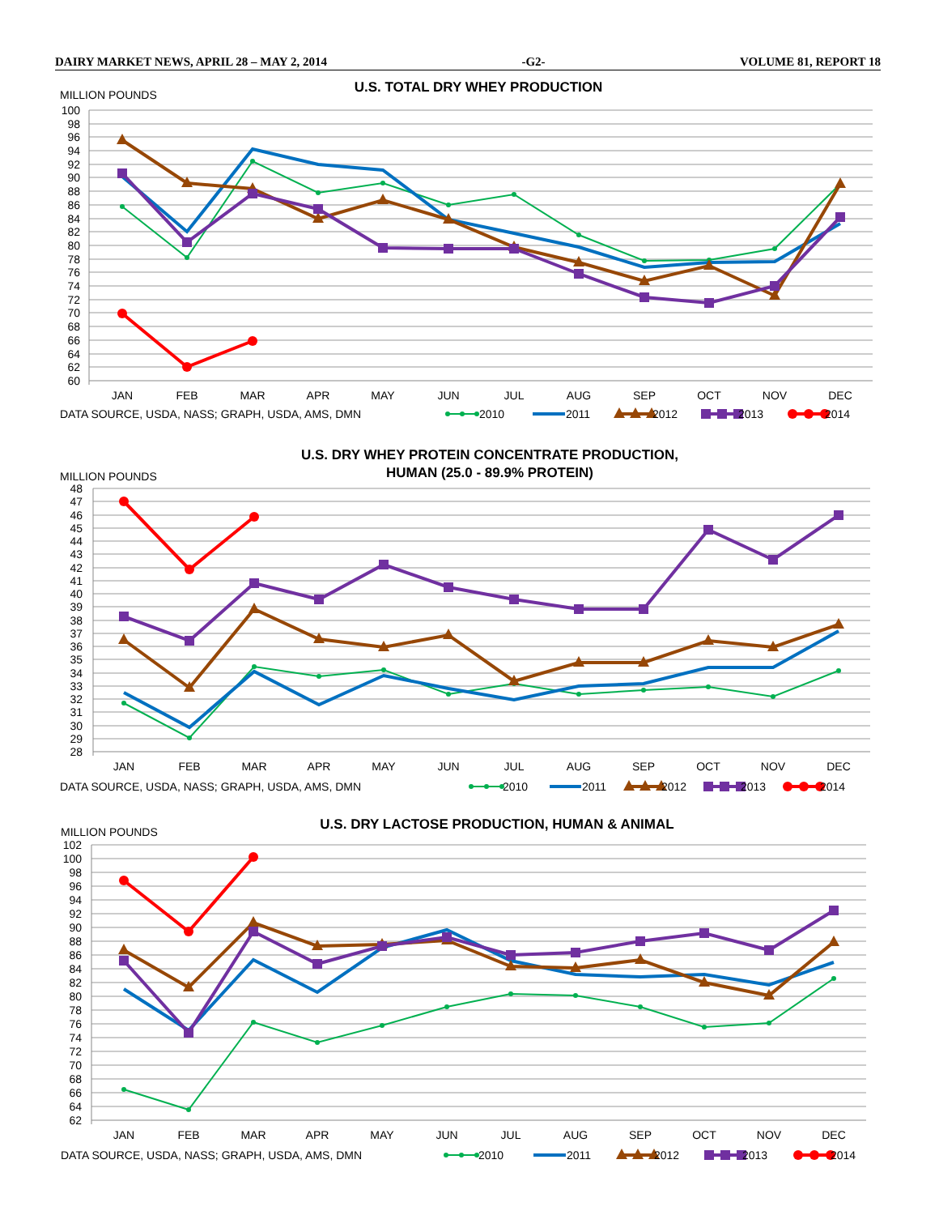DAIRY MARKET NEWS, APRIL 28 – MAY 2, 2014 -G2- VOLUME 81, REPORT 18
MILLION POUNDS
U.S. TOTAL DRY WHEY PRODUCTION
100
98
96
94
92
90
88
86
84
82
80
78
76
74
72
70
68
66
64
62
60
JAN
FEB
MAR
APR
MAY
JUN
JUL
AUG
SEP
OCT
NOV
DEC
DATA SOURCE, USDA, NASS; GRAPH, USDA, AMS, DMN
2010
2011
2012
2013
2014
U.S. DRY WHEY PROTEIN CONCENTRATE PRODUCTION,
HUMAN (25.0 - 89.9% PROTEIN)
MILLION POUNDS
48
47
46
45
44
43
42
41
40
39
38
37
36
35
34
33
32
31
30
29
28
JAN
FEB
MAR
APR
MAY
JUN
JUL
AUG
SEP
OCT
NOV
DEC
DATA SOURCE, USDA, NASS; GRAPH, USDA, AMS, DMN
2010
2011
2012
2013
2014
U.S. DRY LACTOSE PRODUCTION, HUMAN & ANIMAL
MILLION POUNDS
102
100
98
96
94
92
90
88
86
84
82
80
78
76
74
72
70
68
66
64
62
JAN
FEB
MAR
APR
MAY
JUN
JUL
AUG
SEP
OCT
NOV
DEC
DATA SOURCE, USDA, NASS; GRAPH, USDA, AMS, DMN
2010
2011
2012
2013
2014